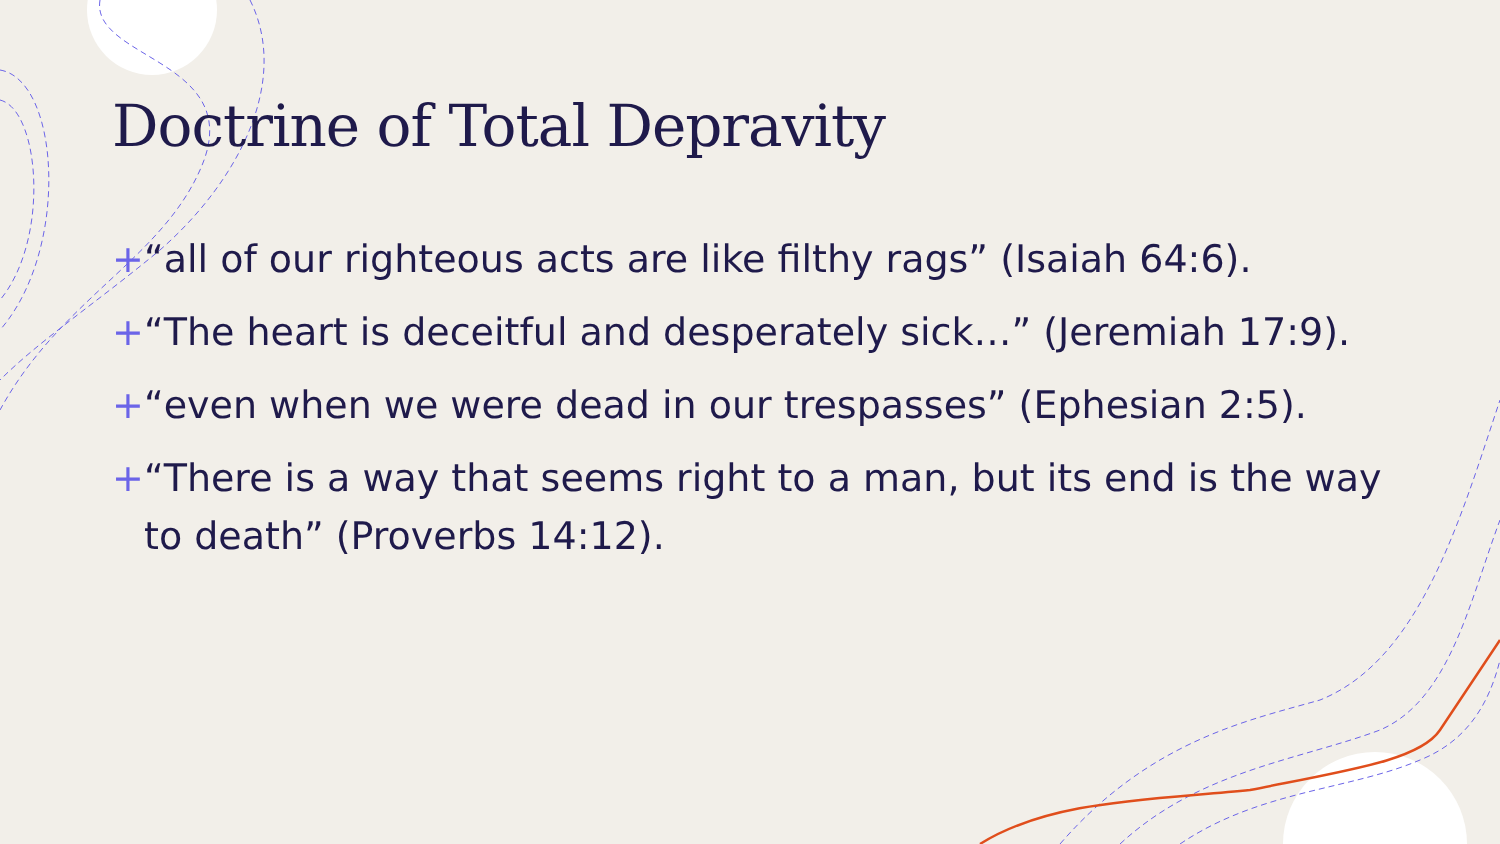Doctrine of Total Depravity
+ “all of our righteous acts are like filthy rags” (Isaiah 64:6).
+ “The heart is deceitful and desperately sick…” (Jeremiah 17:9).
+ “even when we were dead in our trespasses” (Ephesian 2:5).
+ “There is a way that seems right to a man, but its end is the way to death” (Proverbs 14:12).